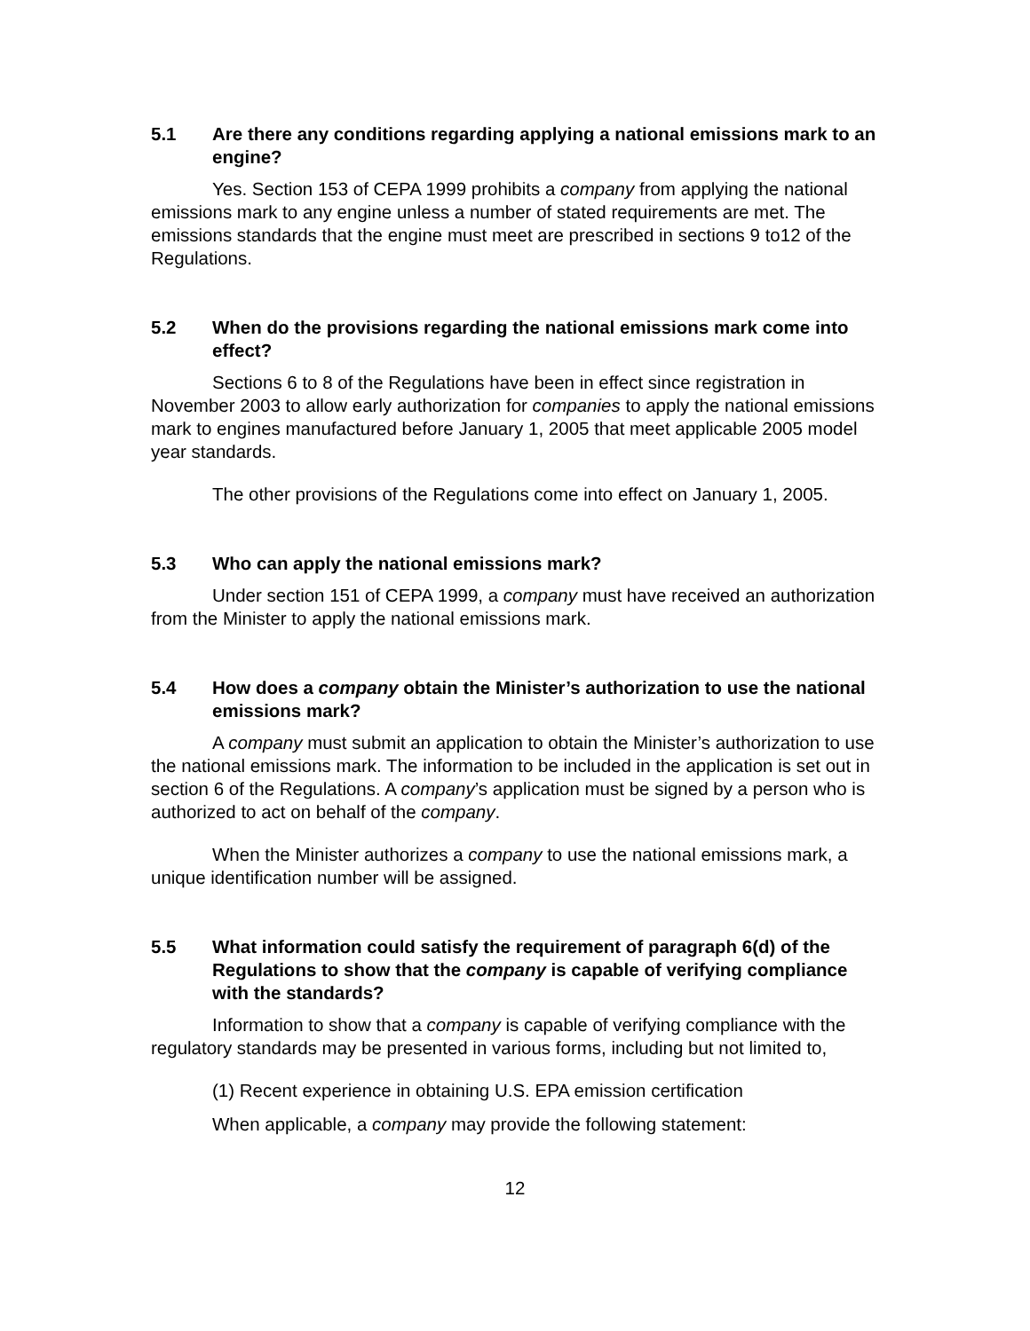5.1 Are there any conditions regarding applying a national emissions mark to an engine?
Yes. Section 153 of CEPA 1999 prohibits a company from applying the national emissions mark to any engine unless a number of stated requirements are met. The emissions standards that the engine must meet are prescribed in sections 9 to12 of the Regulations.
5.2 When do the provisions regarding the national emissions mark come into effect?
Sections 6 to 8 of the Regulations have been in effect since registration in November 2003 to allow early authorization for companies to apply the national emissions mark to engines manufactured before January 1, 2005 that meet applicable 2005 model year standards.
The other provisions of the Regulations come into effect on January 1, 2005.
5.3 Who can apply the national emissions mark?
Under section 151 of CEPA 1999, a company must have received an authorization from the Minister to apply the national emissions mark.
5.4 How does a company obtain the Minister’s authorization to use the national emissions mark?
A company must submit an application to obtain the Minister’s authorization to use the national emissions mark. The information to be included in the application is set out in section 6 of the Regulations. A company’s application must be signed by a person who is authorized to act on behalf of the company.
When the Minister authorizes a company to use the national emissions mark, a unique identification number will be assigned.
5.5 What information could satisfy the requirement of paragraph 6(d) of the Regulations to show that the company is capable of verifying compliance with the standards?
Information to show that a company is capable of verifying compliance with the regulatory standards may be presented in various forms, including but not limited to,
(1) Recent experience in obtaining U.S. EPA emission certification
When applicable, a company may provide the following statement:
12